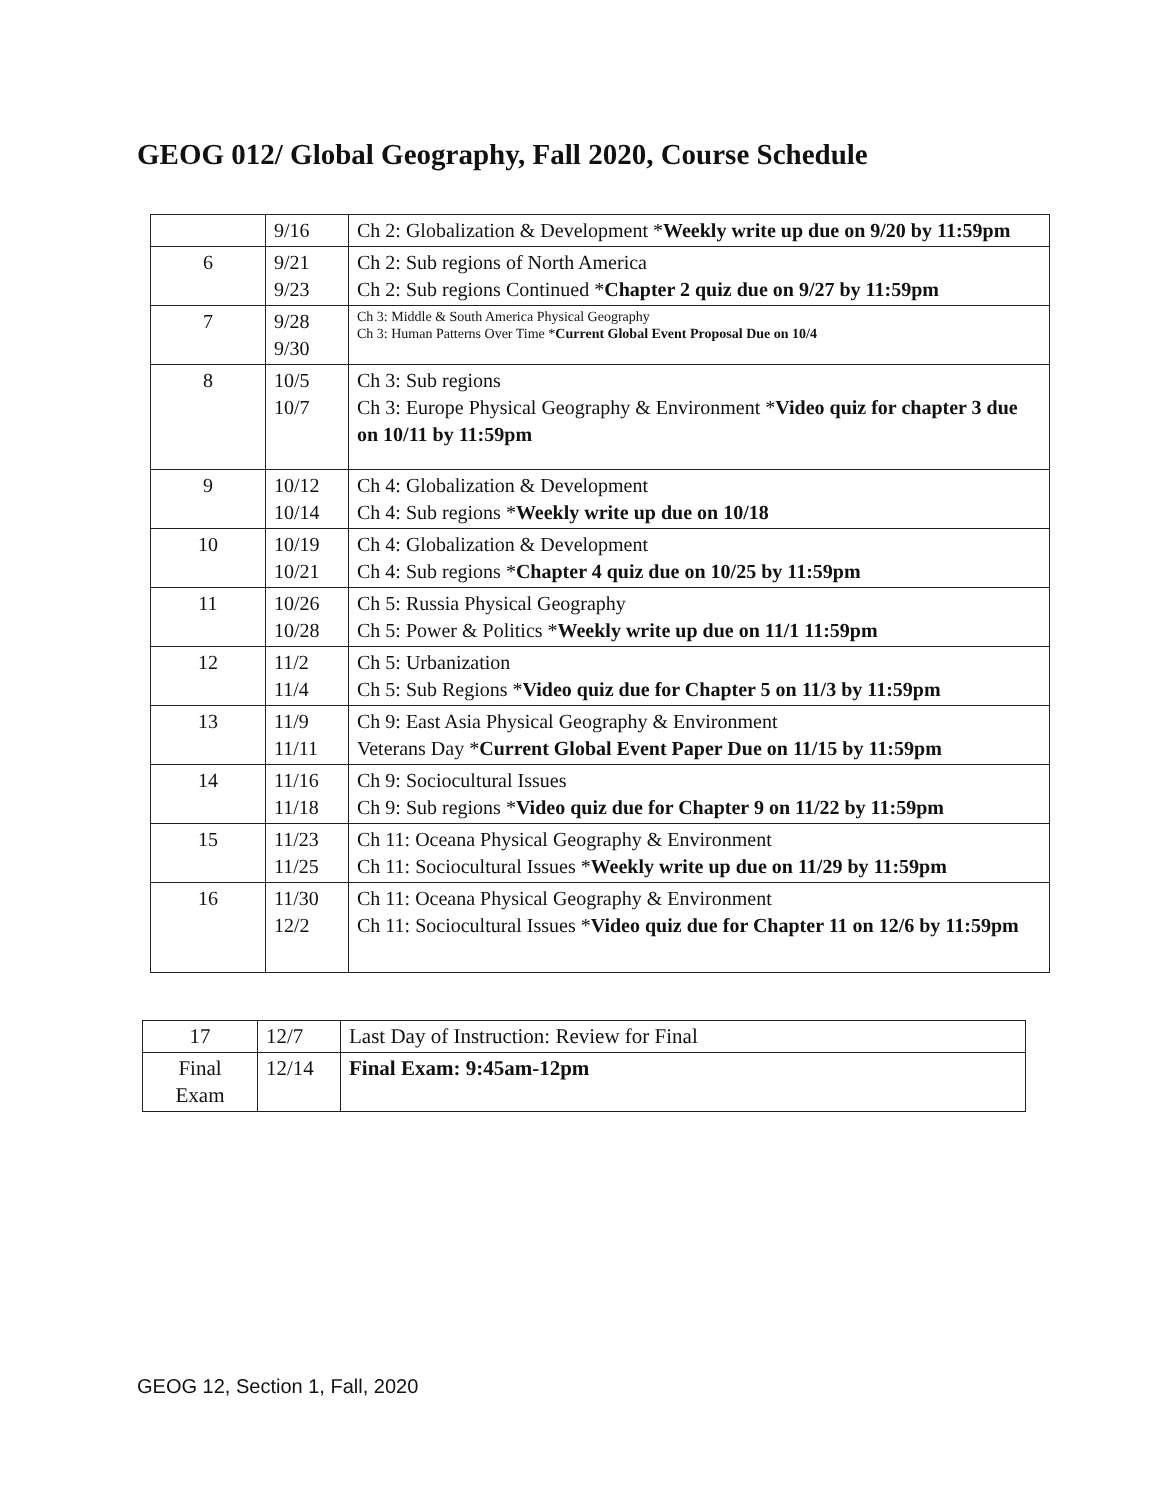GEOG 012/ Global Geography, Fall 2020, Course Schedule
| | 9/16 | Ch 2: Globalization & Development * Weekly write up due on 9/20 by 11:59pm |
| 6 | 9/21 9/23 | Ch 2: Sub regions of North America Ch 2: Sub regions Continued * Chapter 2 quiz due on 9/27 by 11:59pm |
| 7 | 9/28 9/30 | Ch 3: Middle & South America Physical Geography Ch 3: Human Patterns Over Time * Current Global Event Proposal Due on 10/4 |
| 8 | 10/5 10/7 | Ch 3: Sub regions Ch 3: Europe Physical Geography & Environment * Video quiz for chapter 3 due on 10/11 by 11:59pm |
| 9 | 10/12 10/14 | Ch 4: Globalization & Development Ch 4: Sub regions * Weekly write up due on 10/18 |
| 10 | 10/19 10/21 | Ch 4: Globalization & Development Ch 4: Sub regions * Chapter 4 quiz due on 10/25 by 11:59pm |
| 11 | 10/26 10/28 | Ch 5: Russia Physical Geography Ch 5: Power & Politics * Weekly write up due on 11/1 11:59pm |
| 12 | 11/2 11/4 | Ch 5: Urbanization Ch 5: Sub Regions * Video quiz due for Chapter 5 on 11/3 by 11:59pm |
| 13 | 11/9 11/11 | Ch 9: East Asia Physical Geography & Environment Veterans Day * Current Global Event Paper Due on 11/15 by 11:59pm |
| 14 | 11/16 11/18 | Ch 9: Sociocultural Issues Ch 9: Sub regions * Video quiz due for Chapter 9 on 11/22 by 11:59pm |
| 15 | 11/23 11/25 | Ch 11: Oceana Physical Geography & Environment Ch 11: Sociocultural Issues * Weekly write up due on 11/29 by 11:59pm |
| 16 | 11/30 12/2 | Ch 11: Oceana Physical Geography & Environment Ch 11: Sociocultural Issues * Video quiz due for Chapter 11 on 12/6 by 11:59pm |
| 17 | 12/7 | Last Day of Instruction: Review for Final |
| Final Exam | 12/14 | Final Exam: 9:45am-12pm |
GEOG 12, Section 1, Fall, 2020